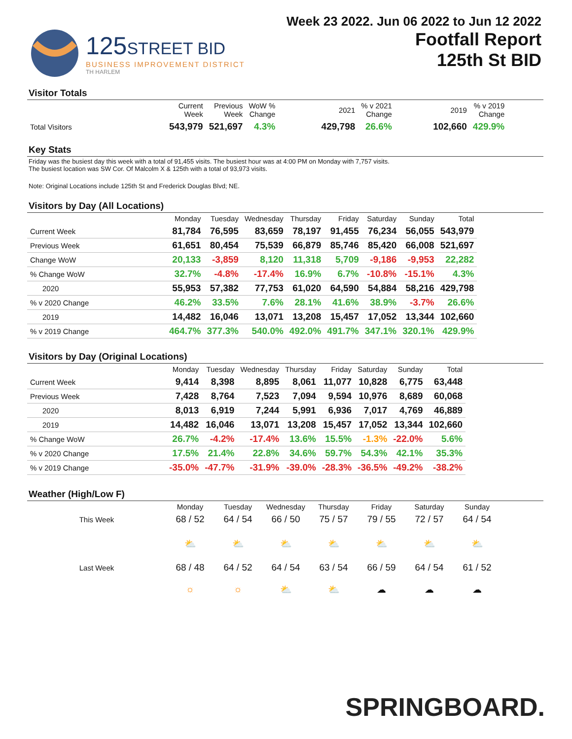125STREET BID
BUSINESS IMPROVEMENT DISTRICT
TH HARLEM
Week 23 2022. Jun 06 2022 to Jun 12 2022
Footfall Report
125th St BID
Visitor Totals
| | Current Week | Previous Week | WoW % Change | 2021 | % v 2021 Change | 2019 | % v 2019 Change |
| Total Visitors | 543,979 | 521,697 | 4.3% | 429,798 | 26.6% | 102,660 | 429.9% |
Key Stats
Friday was the busiest day this week with a total of 91,455 visits. The busiest hour was at 4:00 PM on Monday with 7,757 visits.
The busiest location was SW Cor. Of Malcolm X & 125th with a total of 93,973 visits.
Note: Original Locations include 125th St and Frederick Douglas Blvd; NE.
Visitors by Day (All Locations)
| | Monday | Tuesday | Wednesday | Thursday | Friday | Saturday | Sunday | Total |
| Current Week | 81,784 | 76,595 | 83,659 | 78,197 | 91,455 | 76,234 | 56,055 | 543,979 |
| Previous Week | 61,651 | 80,454 | 75,539 | 66,879 | 85,746 | 85,420 | 66,008 | 521,697 |
| Change WoW | 20,133 | -3,859 | 8,120 | 11,318 | 5,709 | -9,186 | -9,953 | 22,282 |
| % Change WoW | 32.7% | -4.8% | -17.4% | 16.9% | 6.7% | -10.8% | -15.1% | 4.3% |
| 2020 | 55,953 | 57,382 | 77,753 | 61,020 | 64,590 | 54,884 | 58,216 | 429,798 |
| % v 2020 Change | 46.2% | 33.5% | 7.6% | 28.1% | 41.6% | 38.9% | -3.7% | 26.6% |
| 2019 | 14,482 | 16,046 | 13,071 | 13,208 | 15,457 | 17,052 | 13,344 | 102,660 |
| % v 2019 Change | 464.7% | 377.3% | 540.0% | 492.0% | 491.7% | 347.1% | 320.1% | 429.9% |
Visitors by Day (Original Locations)
| | Monday | Tuesday | Wednesday | Thursday | Friday | Saturday | Sunday | Total |
| Current Week | 9,414 | 8,398 | 8,895 | 8,061 | 11,077 | 10,828 | 6,775 | 63,448 |
| Previous Week | 7,428 | 8,764 | 7,523 | 7,094 | 9,594 | 10,976 | 8,689 | 60,068 |
| 2020 | 8,013 | 6,919 | 7,244 | 5,991 | 6,936 | 7,017 | 4,769 | 46,889 |
| 2019 | 14,482 | 16,046 | 13,071 | 13,208 | 15,457 | 17,052 | 13,344 | 102,660 |
| % Change WoW | 26.7% | -4.2% | -17.4% | 13.6% | 15.5% | -1.3% | -22.0% | 5.6% |
| % v 2020 Change | 17.5% | 21.4% | 22.8% | 34.6% | 59.7% | 54.3% | 42.1% | 35.3% |
| % v 2019 Change | -35.0% | -47.7% | -31.9% | -39.0% | -28.3% | -36.5% | -49.2% | -38.2% |
Weather (High/Low F)
| | Monday | Tuesday | Wednesday | Thursday | Friday | Saturday | Sunday |
| This Week | 68 / 52 | 64 / 54 | 66 / 50 | 75 / 57 | 79 / 55 | 72 / 57 | 64 / 54 |
| | ⛅ | ⛅ | ⛅ | ⛅ | ⛅ | ⛅ | ⛅ |
| Last Week | 68 / 48 | 64 / 52 | 64 / 54 | 63 / 54 | 66 / 59 | 64 / 54 | 61 / 52 |
| | ☼ | ☼ | ⛅ | ⛅ | ☁ | ☁ | ☁ |
SPRINGBOARD.